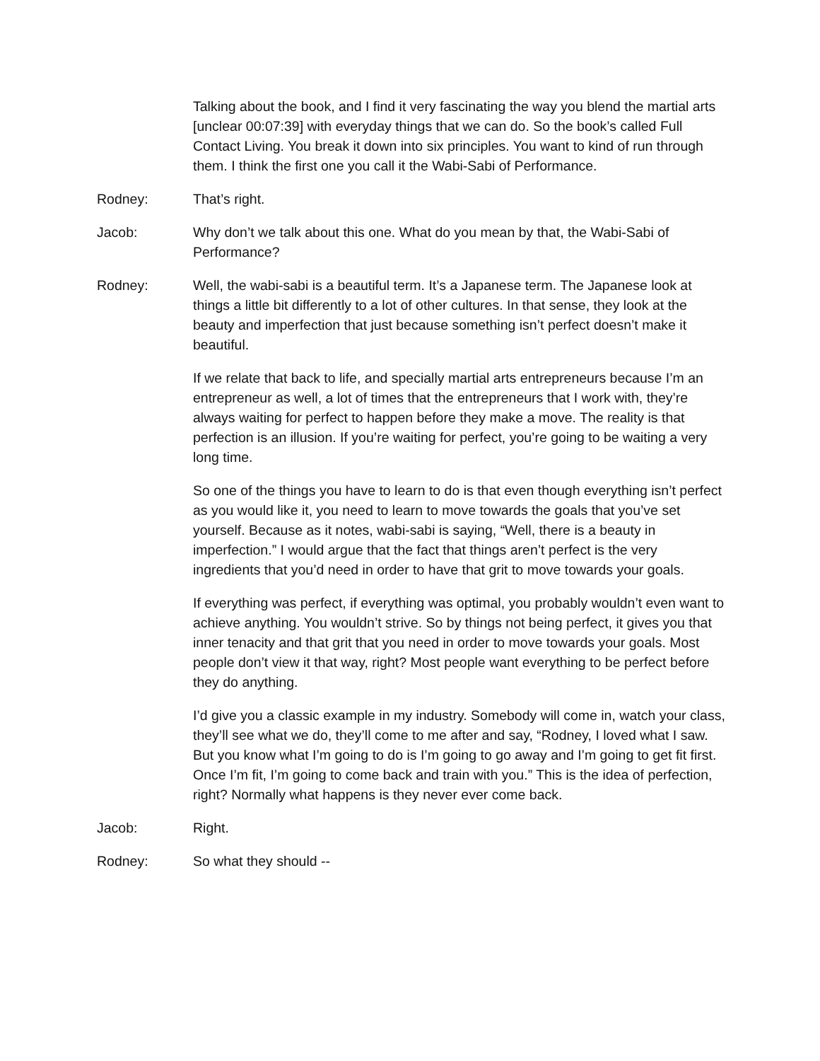Talking about the book, and I find it very fascinating the way you blend the martial arts [unclear 00:07:39] with everyday things that we can do. So the book’s called Full Contact Living. You break it down into six principles. You want to kind of run through them. I think the first one you call it the Wabi-Sabi of Performance.
Rodney: That’s right.
Jacob: Why don’t we talk about this one. What do you mean by that, the Wabi-Sabi of Performance?
Rodney: Well, the wabi-sabi is a beautiful term. It’s a Japanese term. The Japanese look at things a little bit differently to a lot of other cultures. In that sense, they look at the beauty and imperfection that just because something isn’t perfect doesn’t make it beautiful.
If we relate that back to life, and specially martial arts entrepreneurs because I’m an entrepreneur as well, a lot of times that the entrepreneurs that I work with, they’re always waiting for perfect to happen before they make a move. The reality is that perfection is an illusion. If you’re waiting for perfect, you’re going to be waiting a very long time.
So one of the things you have to learn to do is that even though everything isn’t perfect as you would like it, you need to learn to move towards the goals that you’ve set yourself. Because as it notes, wabi-sabi is saying, “Well, there is a beauty in imperfection.” I would argue that the fact that things aren’t perfect is the very ingredients that you’d need in order to have that grit to move towards your goals.
If everything was perfect, if everything was optimal, you probably wouldn’t even want to achieve anything. You wouldn’t strive. So by things not being perfect, it gives you that inner tenacity and that grit that you need in order to move towards your goals. Most people don’t view it that way, right? Most people want everything to be perfect before they do anything.
I’d give you a classic example in my industry. Somebody will come in, watch your class, they’ll see what we do, they’ll come to me after and say, “Rodney, I loved what I saw. But you know what I’m going to do is I’m going to go away and I’m going to get fit first. Once I’m fit, I’m going to come back and train with you.” This is the idea of perfection, right? Normally what happens is they never ever come back.
Jacob: Right.
Rodney: So what they should --